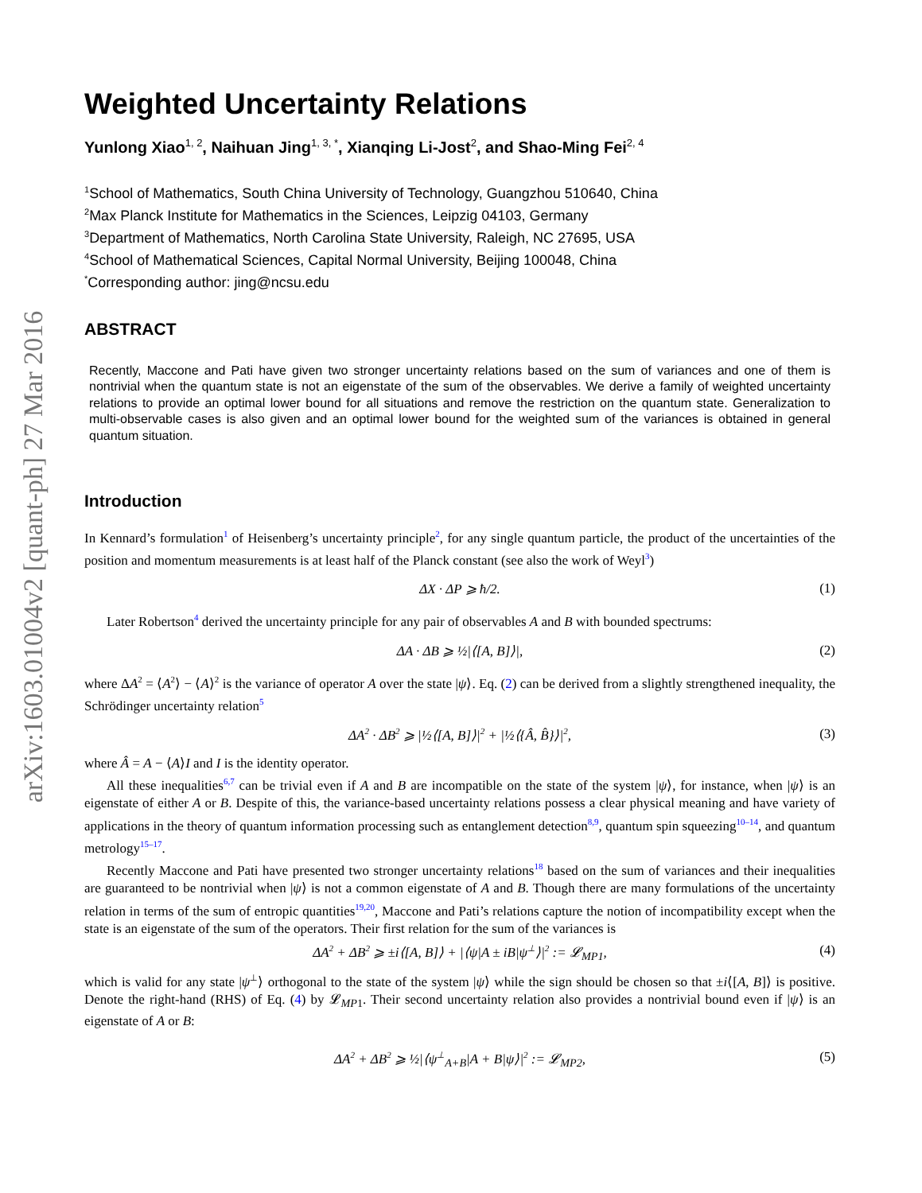arXiv:1603.01004v2 [quant-ph] 27 Mar 2016
Weighted Uncertainty Relations
Yunlong Xiao<sup>1, 2</sup>, Naihuan Jing<sup>1, 3, *</sup>, Xianqing Li-Jost<sup>2</sup>, and Shao-Ming Fei<sup>2, 4</sup>
<sup>1</sup> School of Mathematics, South China University of Technology, Guangzhou 510640, China
<sup>2</sup> Max Planck Institute for Mathematics in the Sciences, Leipzig 04103, Germany
<sup>3</sup> Department of Mathematics, North Carolina State University, Raleigh, NC 27695, USA
<sup>4</sup> School of Mathematical Sciences, Capital Normal University, Beijing 100048, China
<sup>*</sup> Corresponding author: jing@ncsu.edu
ABSTRACT
Recently, Maccone and Pati have given two stronger uncertainty relations based on the sum of variances and one of them is nontrivial when the quantum state is not an eigenstate of the sum of the observables. We derive a family of weighted uncertainty relations to provide an optimal lower bound for all situations and remove the restriction on the quantum state. Generalization to multi-observable cases is also given and an optimal lower bound for the weighted sum of the variances is obtained in general quantum situation.
Introduction
In Kennard’s formulation<sup>1</sup> of Heisenberg’s uncertainty principle<sup>2</sup>, for any single quantum particle, the product of the uncertainties of the position and momentum measurements is at least half of the Planck constant (see also the work of Weyl<sup>3</sup>)
ΔX · ΔP ⩾ ħ/2. (1)
Later Robertson<sup>4</sup> derived the uncertainty principle for any pair of observables A and B with bounded spectrums:
ΔA · ΔB ⩾ ½|⟨[A, B]⟩|, (2)
where ΔA<sup>2</sup> = ⟨A<sup>2</sup>⟩ − ⟨A⟩<sup>2</sup> is the variance of operator A over the state |ψ⟩. Eq. (2) can be derived from a slightly strengthened inequality, the Schrödinger uncertainty relation<sup>5</sup>
ΔA<sup>2</sup> · ΔB<sup>2</sup> ⩾ |½⟨[A, B]⟩|<sup>2</sup> + |½⟨{Â, B̂}⟩|<sup>2</sup>, (3)
where Â = A − ⟨A⟩I and I is the identity operator.
All these inequalities<sup>6,7</sup> can be trivial even if A and B are incompatible on the state of the system |ψ⟩, for instance, when |ψ⟩ is an eigenstate of either A or B. Despite of this, the variance-based uncertainty relations possess a clear physical meaning and have variety of applications in the theory of quantum information processing such as entanglement detection<sup>8,9</sup>, quantum spin squeezing<sup>10–14</sup>, and quantum metrology<sup>15–17</sup>.
Recently Maccone and Pati have presented two stronger uncertainty relations<sup>18</sup> based on the sum of variances and their inequalities are guaranteed to be nontrivial when |ψ⟩ is not a common eigenstate of A and B. Though there are many formulations of the uncertainty relation in terms of the sum of entropic quantities<sup>19,20</sup>, Maccone and Pati’s relations capture the notion of incompatibility except when the state is an eigenstate of the sum of the operators. Their first relation for the sum of the variances is
ΔA<sup>2</sup> + ΔB<sup>2</sup> ⩾ ±i⟨[A, B]⟩ + |⟨ψ|A ± iB|ψ<sup>⊥</sup>⟩|<sup>2</sup> := 𝓛<sub>MP1</sub>, (4)
which is valid for any state |ψ<sup>⊥</sup>⟩ orthogonal to the state of the system |ψ⟩ while the sign should be chosen so that ±i⟨[A, B]⟩ is positive. Denote the right-hand (RHS) of Eq. (4) by 𝓛<sub>MP1</sub>. Their second uncertainty relation also provides a nontrivial bound even if |ψ⟩ is an eigenstate of A or B:
ΔA<sup>2</sup> + ΔB<sup>2</sup> ⩾ ½|⟨ψ<sup>⊥</sup><sub>A+B</sub>|A + B|ψ⟩|<sup>2</sup> := 𝓛<sub>MP2</sub>, (5)